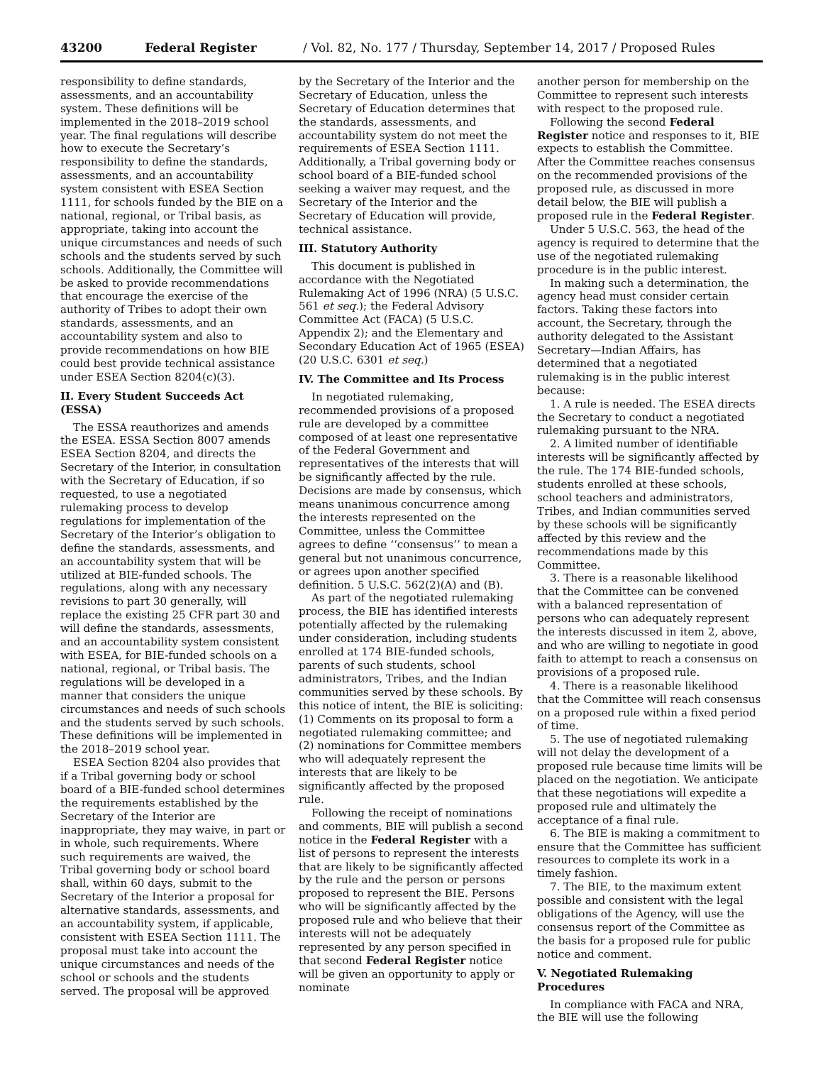43200 Federal Register / Vol. 82, No. 177 / Thursday, September 14, 2017 / Proposed Rules
responsibility to define standards, assessments, and an accountability system. These definitions will be implemented in the 2018–2019 school year. The final regulations will describe how to execute the Secretary’s responsibility to define the standards, assessments, and an accountability system consistent with ESEA Section 1111, for schools funded by the BIE on a national, regional, or Tribal basis, as appropriate, taking into account the unique circumstances and needs of such schools and the students served by such schools. Additionally, the Committee will be asked to provide recommendations that encourage the exercise of the authority of Tribes to adopt their own standards, assessments, and an accountability system and also to provide recommendations on how BIE could best provide technical assistance under ESEA Section 8204(c)(3).
II. Every Student Succeeds Act (ESSA)
The ESSA reauthorizes and amends the ESEA. ESSA Section 8007 amends ESEA Section 8204, and directs the Secretary of the Interior, in consultation with the Secretary of Education, if so requested, to use a negotiated rulemaking process to develop regulations for implementation of the Secretary of the Interior’s obligation to define the standards, assessments, and an accountability system that will be utilized at BIE-funded schools. The regulations, along with any necessary revisions to part 30 generally, will replace the existing 25 CFR part 30 and will define the standards, assessments, and an accountability system consistent with ESEA, for BIE-funded schools on a national, regional, or Tribal basis. The regulations will be developed in a manner that considers the unique circumstances and needs of such schools and the students served by such schools. These definitions will be implemented in the 2018–2019 school year.
ESEA Section 8204 also provides that if a Tribal governing body or school board of a BIE-funded school determines the requirements established by the Secretary of the Interior are inappropriate, they may waive, in part or in whole, such requirements. Where such requirements are waived, the Tribal governing body or school board shall, within 60 days, submit to the Secretary of the Interior a proposal for alternative standards, assessments, and an accountability system, if applicable, consistent with ESEA Section 1111. The proposal must take into account the unique circumstances and needs of the school or schools and the students served. The proposal will be approved
by the Secretary of the Interior and the Secretary of Education, unless the Secretary of Education determines that the standards, assessments, and accountability system do not meet the requirements of ESEA Section 1111. Additionally, a Tribal governing body or school board of a BIE-funded school seeking a waiver may request, and the Secretary of the Interior and the Secretary of Education will provide, technical assistance.
III. Statutory Authority
This document is published in accordance with the Negotiated Rulemaking Act of 1996 (NRA) (5 U.S.C. 561 et seq.); the Federal Advisory Committee Act (FACA) (5 U.S.C. Appendix 2); and the Elementary and Secondary Education Act of 1965 (ESEA) (20 U.S.C. 6301 et seq.)
IV. The Committee and Its Process
In negotiated rulemaking, recommended provisions of a proposed rule are developed by a committee composed of at least one representative of the Federal Government and representatives of the interests that will be significantly affected by the rule. Decisions are made by consensus, which means unanimous concurrence among the interests represented on the Committee, unless the Committee agrees to define ‘‘consensus’’ to mean a general but not unanimous concurrence, or agrees upon another specified definition. 5 U.S.C. 562(2)(A) and (B).
As part of the negotiated rulemaking process, the BIE has identified interests potentially affected by the rulemaking under consideration, including students enrolled at 174 BIE-funded schools, parents of such students, school administrators, Tribes, and the Indian communities served by these schools. By this notice of intent, the BIE is soliciting: (1) Comments on its proposal to form a negotiated rulemaking committee; and (2) nominations for Committee members who will adequately represent the interests that are likely to be significantly affected by the proposed rule.
Following the receipt of nominations and comments, BIE will publish a second notice in the Federal Register with a list of persons to represent the interests that are likely to be significantly affected by the rule and the person or persons proposed to represent the BIE. Persons who will be significantly affected by the proposed rule and who believe that their interests will not be adequately represented by any person specified in that second Federal Register notice will be given an opportunity to apply or nominate
another person for membership on the Committee to represent such interests with respect to the proposed rule.
Following the second Federal Register notice and responses to it, BIE expects to establish the Committee. After the Committee reaches consensus on the recommended provisions of the proposed rule, as discussed in more detail below, the BIE will publish a proposed rule in the Federal Register.
Under 5 U.S.C. 563, the head of the agency is required to determine that the use of the negotiated rulemaking procedure is in the public interest.
In making such a determination, the agency head must consider certain factors. Taking these factors into account, the Secretary, through the authority delegated to the Assistant Secretary—Indian Affairs, has determined that a negotiated rulemaking is in the public interest because:
1. A rule is needed. The ESEA directs the Secretary to conduct a negotiated rulemaking pursuant to the NRA.
2. A limited number of identifiable interests will be significantly affected by the rule. The 174 BIE-funded schools, students enrolled at these schools, school teachers and administrators, Tribes, and Indian communities served by these schools will be significantly affected by this review and the recommendations made by this Committee.
3. There is a reasonable likelihood that the Committee can be convened with a balanced representation of persons who can adequately represent the interests discussed in item 2, above, and who are willing to negotiate in good faith to attempt to reach a consensus on provisions of a proposed rule.
4. There is a reasonable likelihood that the Committee will reach consensus on a proposed rule within a fixed period of time.
5. The use of negotiated rulemaking will not delay the development of a proposed rule because time limits will be placed on the negotiation. We anticipate that these negotiations will expedite a proposed rule and ultimately the acceptance of a final rule.
6. The BIE is making a commitment to ensure that the Committee has sufficient resources to complete its work in a timely fashion.
7. The BIE, to the maximum extent possible and consistent with the legal obligations of the Agency, will use the consensus report of the Committee as the basis for a proposed rule for public notice and comment.
V. Negotiated Rulemaking Procedures
In compliance with FACA and NRA, the BIE will use the following